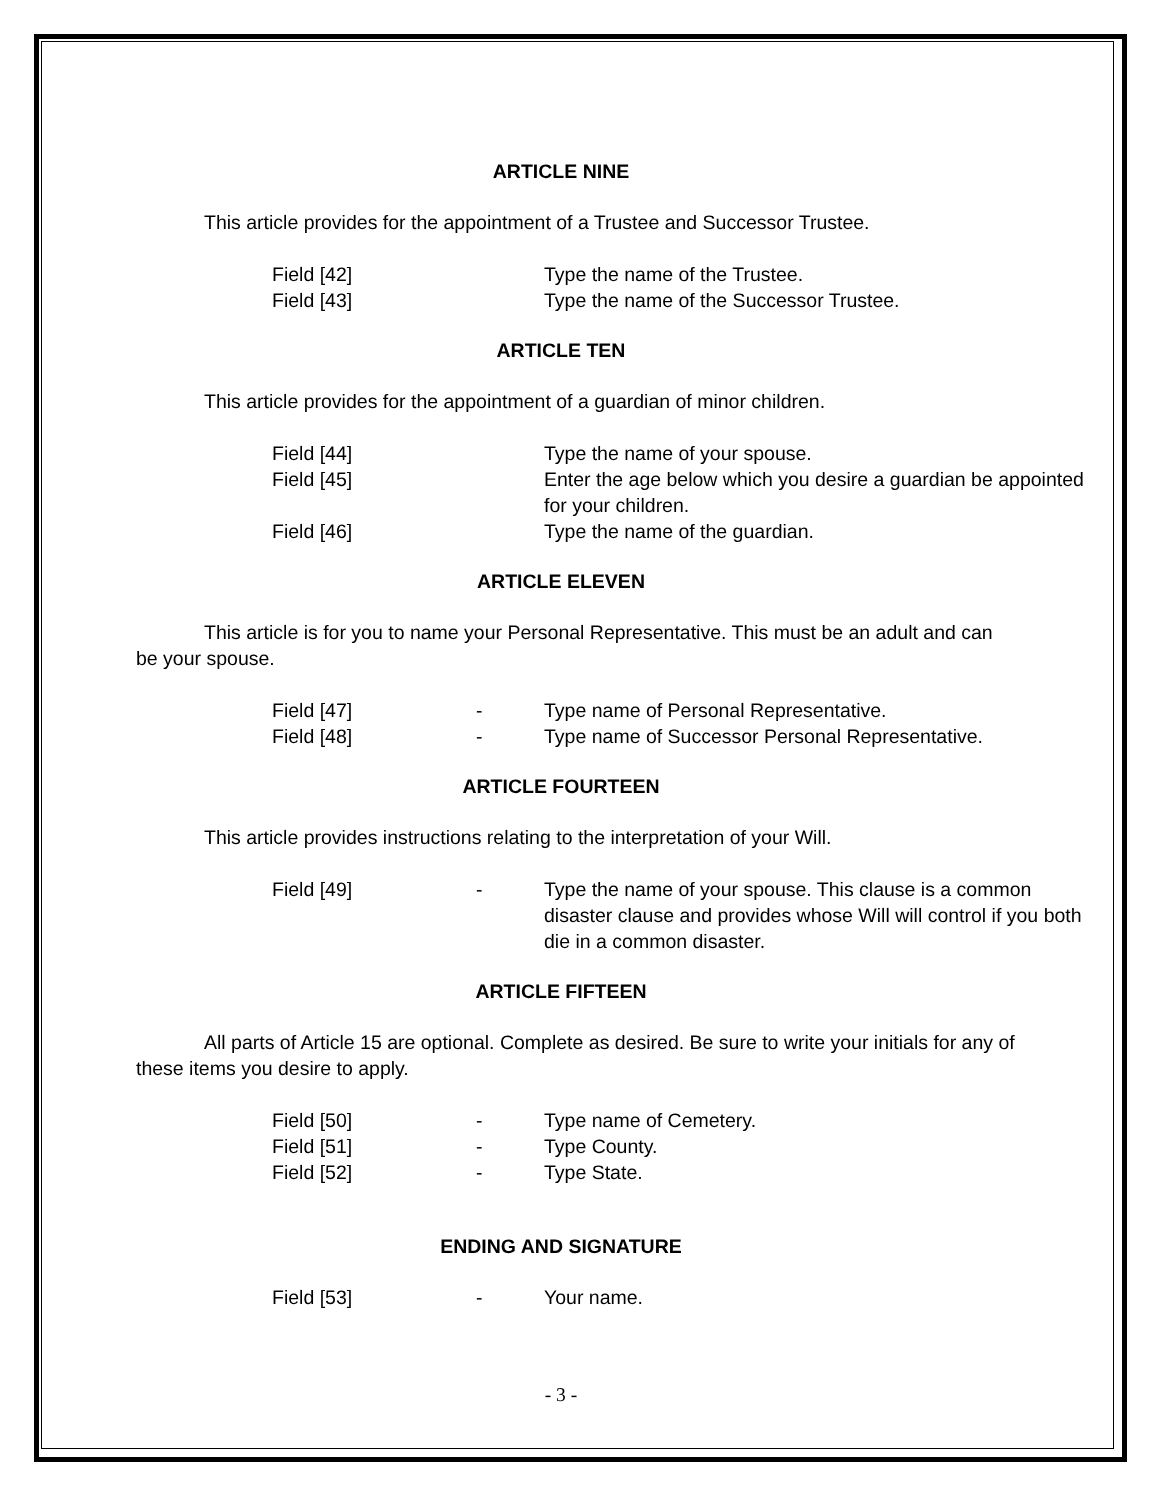ARTICLE NINE
This article provides for the appointment of a Trustee and Successor Trustee.
Field [42] Type the name of the Trustee. Field [43] Type the name of the Successor Trustee.
ARTICLE TEN
This article provides for the appointment of a guardian of minor children.
Field [44] Type the name of your spouse. Field [45] Enter the age below which you desire a guardian be appointed for your children. Field [46] Type the name of the guardian.
ARTICLE ELEVEN
This article is for you to name your Personal Representative. This must be an adult and can be your spouse.
Field [47] - Type name of Personal Representative. Field [48] - Type name of Successor Personal Representative.
ARTICLE FOURTEEN
This article provides instructions relating to the interpretation of your Will.
Field [49] - Type the name of your spouse. This clause is a common disaster clause and provides whose Will will control if you both die in a common disaster.
ARTICLE FIFTEEN
All parts of Article 15 are optional. Complete as desired. Be sure to write your initials for any of these items you desire to apply.
Field [50] - Type name of Cemetery. Field [51] - Type County. Field [52] - Type State.
ENDING AND SIGNATURE
Field [53] - Your name.
- 3 -